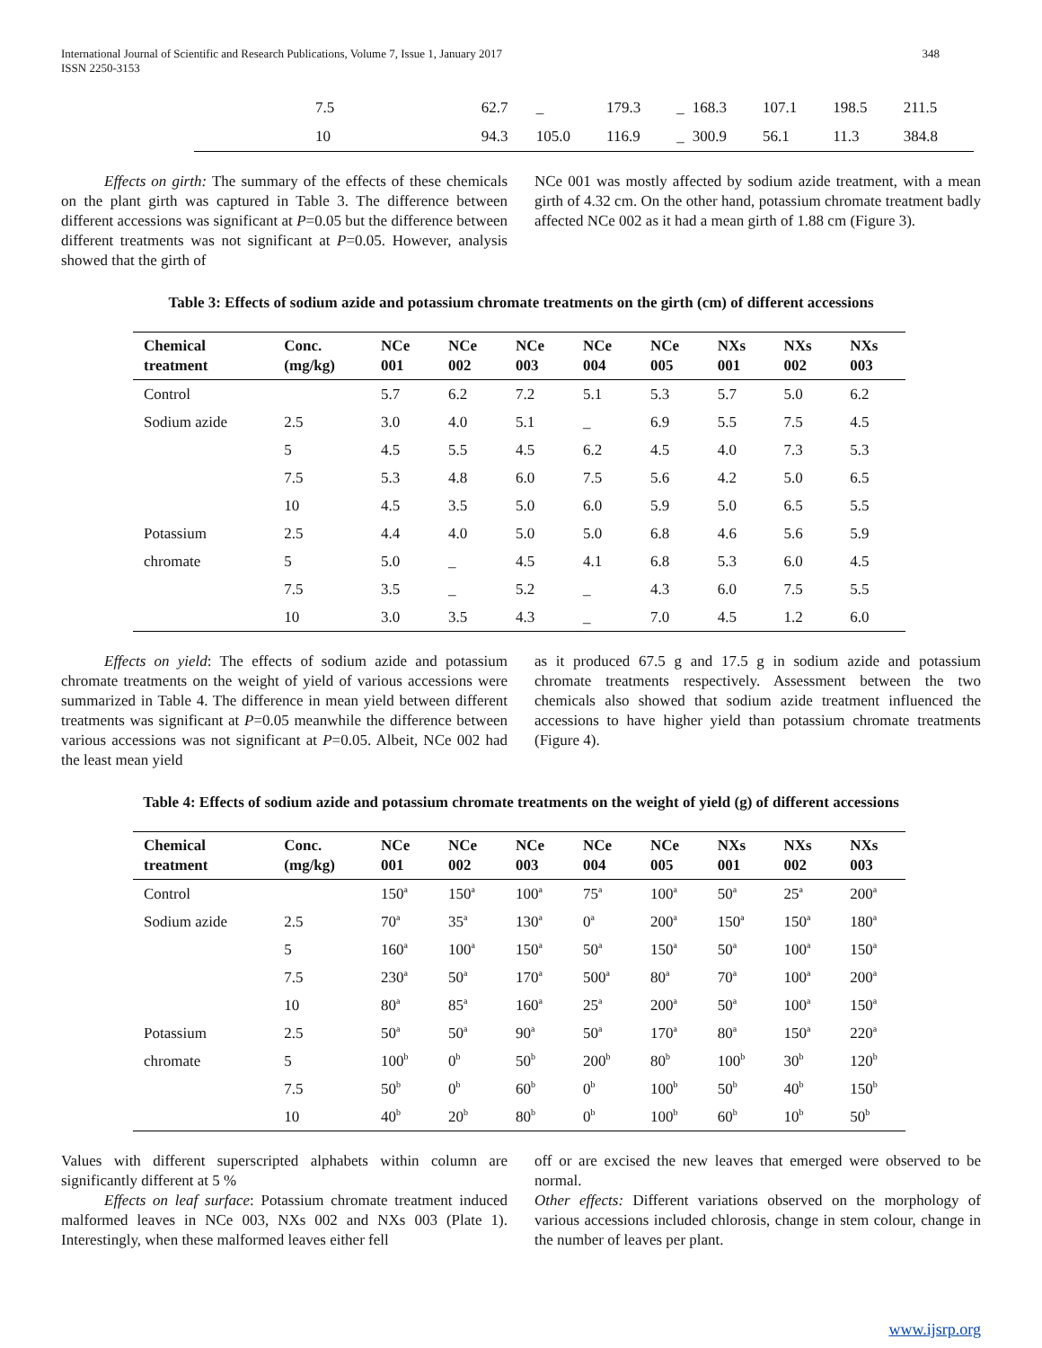International Journal of Scientific and Research Publications, Volume 7, Issue 1, January 2017
ISSN 2250-3153
348
| 7.5 | 62.7 | _ | 179.3 | _ | 168.3 | 107.1 | 198.5 | 211.5 |
| 10 | 94.3 | 105.0 | 116.9 | _ | 300.9 | 56.1 | 11.3 | 384.8 |
Effects on girth: The summary of the effects of these chemicals on the plant girth was captured in Table 3. The difference between different accessions was significant at P=0.05 but the difference between different treatments was not significant at P=0.05. However, analysis showed that the girth of
NCe 001 was mostly affected by sodium azide treatment, with a mean girth of 4.32 cm. On the other hand, potassium chromate treatment badly affected NCe 002 as it had a mean girth of 1.88 cm (Figure 3).
Table 3: Effects of sodium azide and potassium chromate treatments on the girth (cm) of different accessions
| Chemical treatment | Conc. (mg/kg) | NCe 001 | NCe 002 | NCe 003 | NCe 004 | NCe 005 | NXs 001 | NXs 002 | NXs 003 |
| --- | --- | --- | --- | --- | --- | --- | --- | --- | --- |
| Control | | 5.7 | 6.2 | 7.2 | 5.1 | 5.3 | 5.7 | 5.0 | 6.2 |
| Sodium azide | 2.5 | 3.0 | 4.0 | 5.1 | _ | 6.9 | 5.5 | 7.5 | 4.5 |
| | 5 | 4.5 | 5.5 | 4.5 | 6.2 | 4.5 | 4.0 | 7.3 | 5.3 |
| | 7.5 | 5.3 | 4.8 | 6.0 | 7.5 | 5.6 | 4.2 | 5.0 | 6.5 |
| | 10 | 4.5 | 3.5 | 5.0 | 6.0 | 5.9 | 5.0 | 6.5 | 5.5 |
| Potassium | 2.5 | 4.4 | 4.0 | 5.0 | 5.0 | 6.8 | 4.6 | 5.6 | 5.9 |
| chromate | 5 | 5.0 | _ | 4.5 | 4.1 | 6.8 | 5.3 | 6.0 | 4.5 |
| | 7.5 | 3.5 | _ | 5.2 | _ | 4.3 | 6.0 | 7.5 | 5.5 |
| | 10 | 3.0 | 3.5 | 4.3 | _ | 7.0 | 4.5 | 1.2 | 6.0 |
Effects on yield: The effects of sodium azide and potassium chromate treatments on the weight of yield of various accessions were summarized in Table 4. The difference in mean yield between different treatments was significant at P=0.05 meanwhile the difference between various accessions was not significant at P=0.05. Albeit, NCe 002 had the least mean yield
as it produced 67.5 g and 17.5 g in sodium azide and potassium chromate treatments respectively. Assessment between the two chemicals also showed that sodium azide treatment influenced the accessions to have higher yield than potassium chromate treatments (Figure 4).
Table 4: Effects of sodium azide and potassium chromate treatments on the weight of yield (g) of different accessions
| Chemical treatment | Conc. (mg/kg) | NCe 001 | NCe 002 | NCe 003 | NCe 004 | NCe 005 | NXs 001 | NXs 002 | NXs 003 |
| --- | --- | --- | --- | --- | --- | --- | --- | --- | --- |
| Control | | 150<sup>a</sup> | 150<sup>a</sup> | 100<sup>a</sup> | 75<sup>a</sup> | 100<sup>a</sup> | 50<sup>a</sup> | 25<sup>a</sup> | 200<sup>a</sup> |
| Sodium azide | 2.5 | 70<sup>a</sup> | 35<sup>a</sup> | 130<sup>a</sup> | 0<sup>a</sup> | 200<sup>a</sup> | 150<sup>a</sup> | 150<sup>a</sup> | 180<sup>a</sup> |
| | 5 | 160<sup>a</sup> | 100<sup>a</sup> | 150<sup>a</sup> | 50<sup>a</sup> | 150<sup>a</sup> | 50<sup>a</sup> | 100<sup>a</sup> | 150<sup>a</sup> |
| | 7.5 | 230<sup>a</sup> | 50<sup>a</sup> | 170<sup>a</sup> | 500<sup>a</sup> | 80<sup>a</sup> | 70<sup>a</sup> | 100<sup>a</sup> | 200<sup>a</sup> |
| | 10 | 80<sup>a</sup> | 85<sup>a</sup> | 160<sup>a</sup> | 25<sup>a</sup> | 200<sup>a</sup> | 50<sup>a</sup> | 100<sup>a</sup> | 150<sup>a</sup> |
| Potassium | 2.5 | 50<sup>a</sup> | 50<sup>a</sup> | 90<sup>a</sup> | 50<sup>a</sup> | 170<sup>a</sup> | 80<sup>a</sup> | 150<sup>a</sup> | 220<sup>a</sup> |
| chromate | 5 | 100<sup>b</sup> | 0<sup>b</sup> | 50<sup>b</sup> | 200<sup>b</sup> | 80<sup>b</sup> | 100<sup>b</sup> | 30<sup>b</sup> | 120<sup>b</sup> |
| | 7.5 | 50<sup>b</sup> | 0<sup>b</sup> | 60<sup>b</sup> | 0<sup>b</sup> | 100<sup>b</sup> | 50<sup>b</sup> | 40<sup>b</sup> | 150<sup>b</sup> |
| | 10 | 40<sup>b</sup> | 20<sup>b</sup> | 80<sup>b</sup> | 0<sup>b</sup> | 100<sup>b</sup> | 60<sup>b</sup> | 10<sup>b</sup> | 50<sup>b</sup> |
Values with different superscripted alphabets within column are significantly different at 5 %
Effects on leaf surface: Potassium chromate treatment induced malformed leaves in NCe 003, NXs 002 and NXs 003 (Plate 1). Interestingly, when these malformed leaves either fell
off or are excised the new leaves that emerged were observed to be normal.
Other effects: Different variations observed on the morphology of various accessions included chlorosis, change in stem colour, change in the number of leaves per plant.
www.ijsrp.org